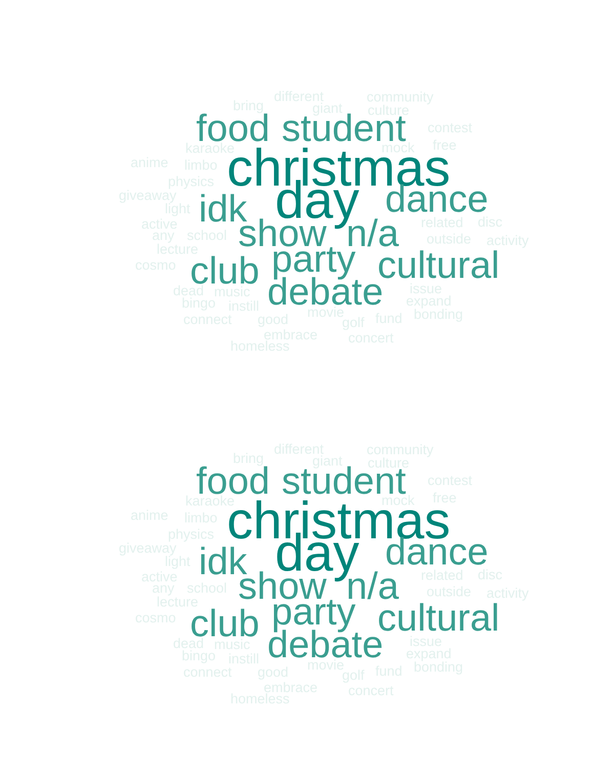bring
different
community
giant
culture
food
student
contest
karaoke
mock
free
anime
limbo
christmas
physics
giveaway
idk
day
dance
light
active
related
disc
any
school
show
n/a
outside
activity
lecture
party
cosmo
club
cultural
dead
music
issue
debate
bingo
instill
expand
movie
bonding
connect
good
fund
golf
embrace
concert
homeless
bring
different
community
giant
culture
food
student
contest
karaoke
mock
free
anime
limbo
christmas
physics
giveaway
idk
day
dance
light
active
related
disc
any
school
show
n/a
outside
activity
lecture
party
cosmo
club
cultural
dead
music
issue
debate
bingo
instill
expand
movie
bonding
connect
good
fund
golf
embrace
concert
homeless